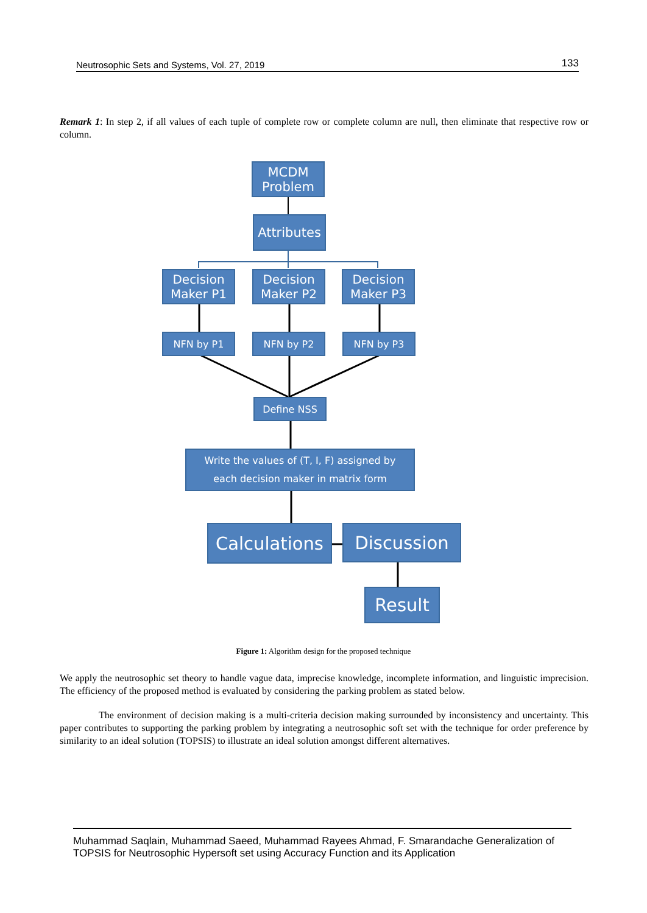Neutrosophic Sets and Systems, Vol. 27, 2019 133
Remark 1: In step 2, if all values of each tuple of complete row or complete column are null, then eliminate that respective row or column.
MCDM Problem
Attributes
Decision Maker P1
Decision Maker P2
Decision Maker P3
NFN by P1 NFN by P2 NFN by P3
Define NSS
Write the values of (T, I, F) assigned by
each decision maker in matrix form
Calculations
Discussion
Result
Figure 1: Algorithm design for the proposed technique
We apply the neutrosophic set theory to handle vague data, imprecise knowledge, incomplete information, and linguistic imprecision. The efficiency of the proposed method is evaluated by considering the parking problem as stated below.
The environment of decision making is a multi-criteria decision making surrounded by inconsistency and uncertainty. This paper contributes to supporting the parking problem by integrating a neutrosophic soft set with the technique for order preference by similarity to an ideal solution (TOPSIS) to illustrate an ideal solution amongst different alternatives.
Muhammad Saqlain, Muhammad Saeed, Muhammad Rayees Ahmad, F. Smarandache Generalization of TOPSIS for Neutrosophic Hypersoft set using Accuracy Function and its Application